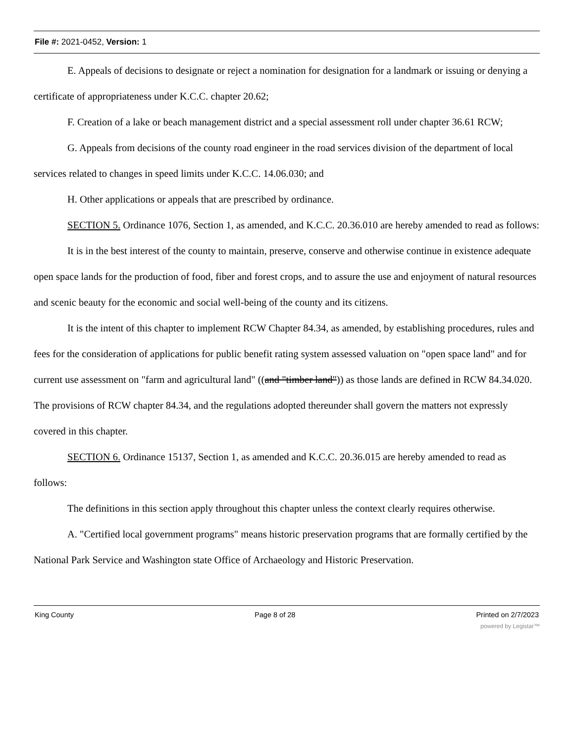File #: 2021-0452, Version: 1
E. Appeals of decisions to designate or reject a nomination for designation for a landmark or issuing or denying a certificate of appropriateness under K.C.C. chapter 20.62;
F. Creation of a lake or beach management district and a special assessment roll under chapter 36.61 RCW;
G. Appeals from decisions of the county road engineer in the road services division of the department of local services related to changes in speed limits under K.C.C. 14.06.030; and
H. Other applications or appeals that are prescribed by ordinance.
SECTION 5. Ordinance 1076, Section 1, as amended, and K.C.C. 20.36.010 are hereby amended to read as follows:
It is in the best interest of the county to maintain, preserve, conserve and otherwise continue in existence adequate open space lands for the production of food, fiber and forest crops, and to assure the use and enjoyment of natural resources and scenic beauty for the economic and social well-being of the county and its citizens.
It is the intent of this chapter to implement RCW Chapter 84.34, as amended, by establishing procedures, rules and fees for the consideration of applications for public benefit rating system assessed valuation on "open space land" and for current use assessment on "farm and agricultural land" ((and "timber land")) as those lands are defined in RCW 84.34.020. The provisions of RCW chapter 84.34, and the regulations adopted thereunder shall govern the matters not expressly covered in this chapter.
SECTION 6. Ordinance 15137, Section 1, as amended and K.C.C. 20.36.015 are hereby amended to read as follows:
The definitions in this section apply throughout this chapter unless the context clearly requires otherwise.
A. "Certified local government programs" means historic preservation programs that are formally certified by the National Park Service and Washington state Office of Archaeology and Historic Preservation.
King County Page 8 of 28 Printed on 2/7/2023
powered by Legistar™